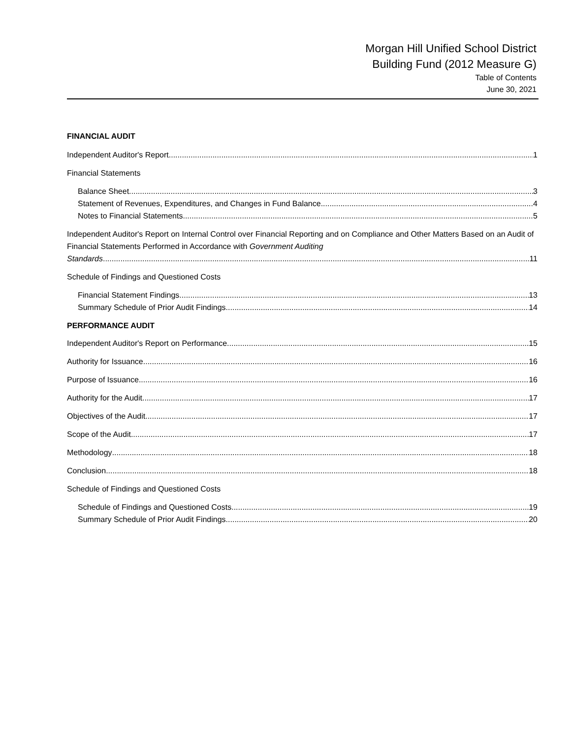Morgan Hill Unified School District
Building Fund (2012 Measure G)
Table of Contents
June 30, 2021
FINANCIAL AUDIT
Independent Auditor's Report 1
Financial Statements
Balance Sheet 3
Statement of Revenues, Expenditures, and Changes in Fund Balance 4
Notes to Financial Statements 5
Independent Auditor's Report on Internal Control over Financial Reporting and on Compliance and Other Matters Based on an Audit of Financial Statements Performed in Accordance with Government Auditing
Standards 11
Schedule of Findings and Questioned Costs
Financial Statement Findings 13
Summary Schedule of Prior Audit Findings 14
PERFORMANCE AUDIT
Independent Auditor's Report on Performance 15
Authority for Issuance 16
Purpose of Issuance 16
Authority for the Audit 17
Objectives of the Audit 17
Scope of the Audit 17
Methodology 18
Conclusion 18
Schedule of Findings and Questioned Costs
Schedule of Findings and Questioned Costs 19
Summary Schedule of Prior Audit Findings 20